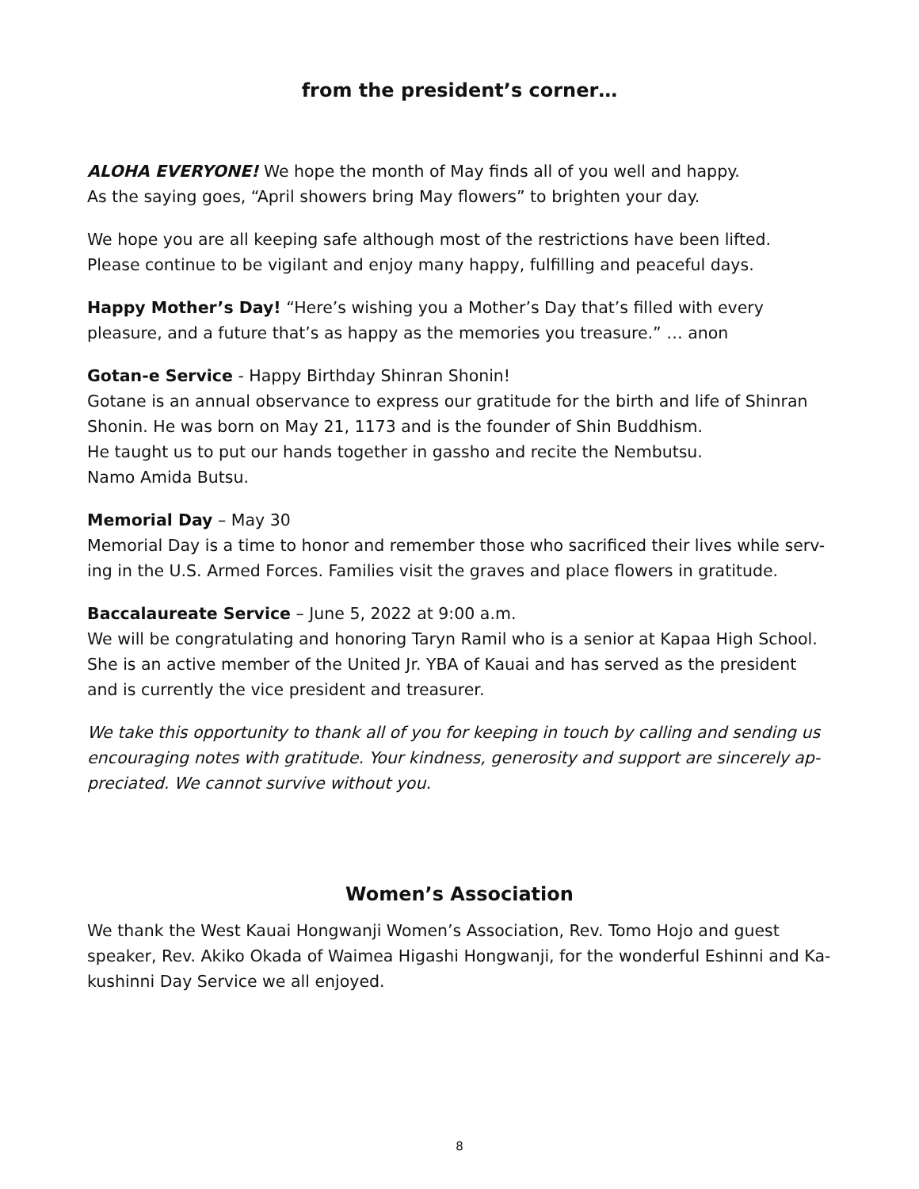from the president’s corner…
ALOHA EVERYONE! We hope the month of May finds all of you well and happy.
As the saying goes, “April showers bring May flowers” to brighten your day.
We hope you are all keeping safe although most of the restrictions have been lifted.
Please continue to be vigilant and enjoy many happy, fulfilling and peaceful days.
Happy Mother’s Day! “Here’s wishing you a Mother’s Day that’s filled with every pleasure, and a future that’s as happy as the memories you treasure.” … anon
Gotan-e Service - Happy Birthday Shinran Shonin!
Gotane is an annual observance to express our gratitude for the birth and life of Shinran Shonin. He was born on May 21, 1173 and is the founder of Shin Buddhism.
He taught us to put our hands together in gassho and recite the Nembutsu.
Namo Amida Butsu.
Memorial Day – May 30
Memorial Day is a time to honor and remember those who sacrificed their lives while serv-ing in the U.S. Armed Forces. Families visit the graves and place flowers in gratitude.
Baccalaureate Service – June 5, 2022 at 9:00 a.m.
We will be congratulating and honoring Taryn Ramil who is a senior at Kapaa High School. She is an active member of the United Jr. YBA of Kauai and has served as the president and is currently the vice president and treasurer.
We take this opportunity to thank all of you for keeping in touch by calling and sending us encouraging notes with gratitude. Your kindness, generosity and support are sincerely ap-preciated. We cannot survive without you.
Women’s Association
We thank the West Kauai Hongwanji Women’s Association, Rev. Tomo Hojo and guest speaker, Rev. Akiko Okada of Waimea Higashi Hongwanji, for the wonderful Eshinni and Ka-kushinni Day Service we all enjoyed.
8